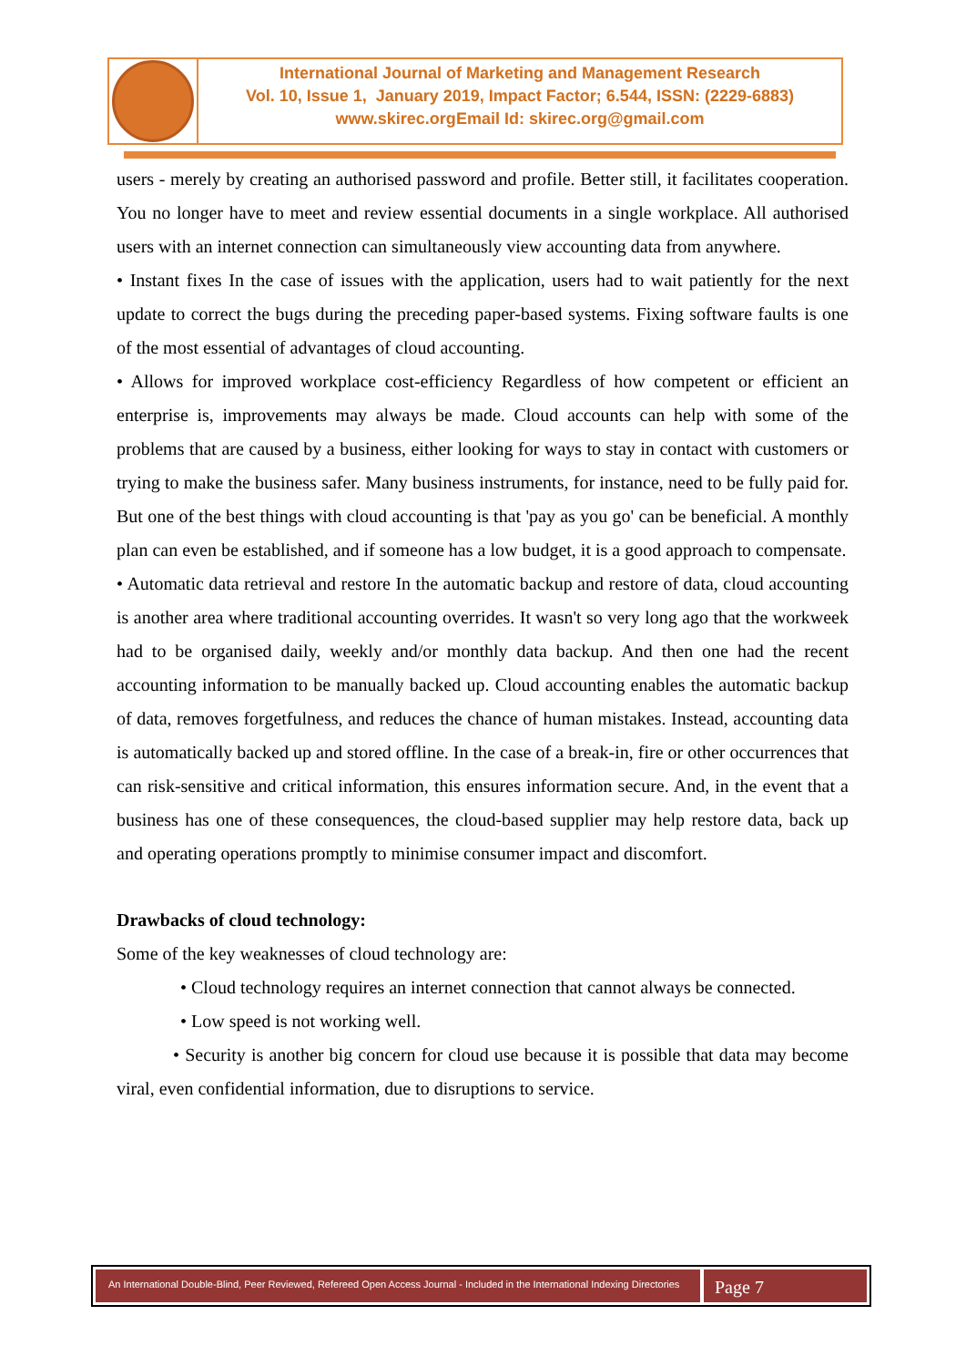International Journal of Marketing and Management Research
Vol. 10, Issue 1, January 2019, Impact Factor; 6.544, ISSN: (2229-6883)
www.skirec.org Email Id: skirec.org@gmail.com
users - merely by creating an authorised password and profile. Better still, it facilitates cooperation. You no longer have to meet and review essential documents in a single workplace. All authorised users with an internet connection can simultaneously view accounting data from anywhere.
• Instant fixes In the case of issues with the application, users had to wait patiently for the next update to correct the bugs during the preceding paper-based systems. Fixing software faults is one of the most essential of advantages of cloud accounting.
• Allows for improved workplace cost-efficiency Regardless of how competent or efficient an enterprise is, improvements may always be made. Cloud accounts can help with some of the problems that are caused by a business, either looking for ways to stay in contact with customers or trying to make the business safer. Many business instruments, for instance, need to be fully paid for. But one of the best things with cloud accounting is that 'pay as you go' can be beneficial. A monthly plan can even be established, and if someone has a low budget, it is a good approach to compensate.
• Automatic data retrieval and restore In the automatic backup and restore of data, cloud accounting is another area where traditional accounting overrides. It wasn't so very long ago that the workweek had to be organised daily, weekly and/or monthly data backup. And then one had the recent accounting information to be manually backed up. Cloud accounting enables the automatic backup of data, removes forgetfulness, and reduces the chance of human mistakes. Instead, accounting data is automatically backed up and stored offline. In the case of a break-in, fire or other occurrences that can risk-sensitive and critical information, this ensures information secure. And, in the event that a business has one of these consequences, the cloud-based supplier may help restore data, back up and operating operations promptly to minimise consumer impact and discomfort.
Drawbacks of cloud technology:
Some of the key weaknesses of cloud technology are:
• Cloud technology requires an internet connection that cannot always be connected.
• Low speed is not working well.
• Security is another big concern for cloud use because it is possible that data may become viral, even confidential information, due to disruptions to service.
An International Double-Blind, Peer Reviewed, Refereed Open Access Journal - Included in the International Indexing Directories
Page 7